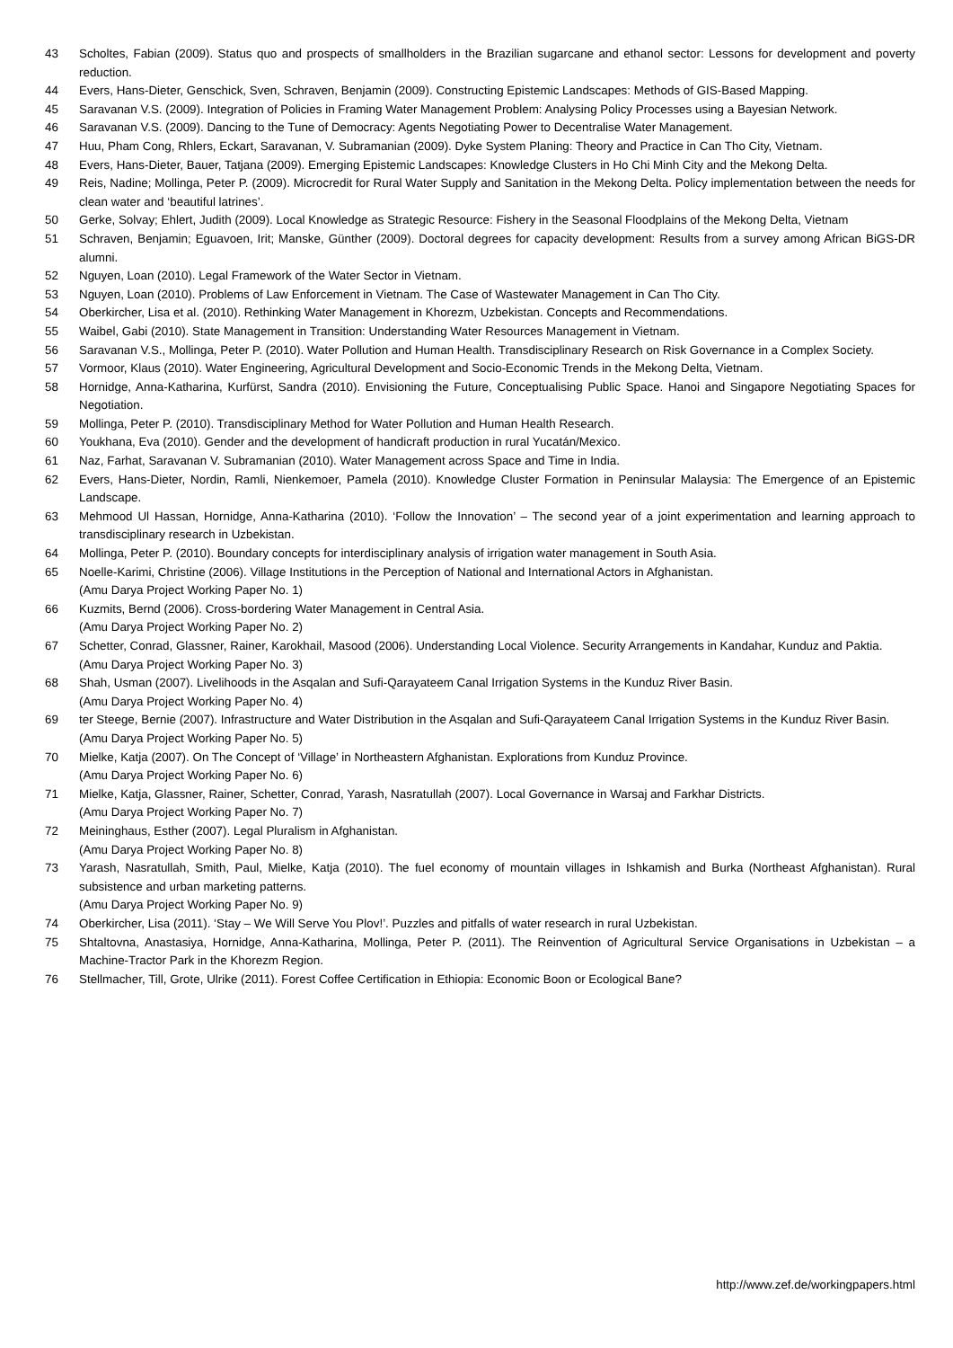43 Scholtes, Fabian (2009). Status quo and prospects of smallholders in the Brazilian sugarcane and ethanol sector: Lessons for development and poverty reduction.
44 Evers, Hans-Dieter, Genschick, Sven, Schraven, Benjamin (2009). Constructing Epistemic Landscapes: Methods of GIS-Based Mapping.
45 Saravanan V.S. (2009). Integration of Policies in Framing Water Management Problem: Analysing Policy Processes using a Bayesian Network.
46 Saravanan V.S. (2009). Dancing to the Tune of Democracy: Agents Negotiating Power to Decentralise Water Management.
47 Huu, Pham Cong, Rhlers, Eckart, Saravanan, V. Subramanian (2009). Dyke System Planing: Theory and Practice in Can Tho City, Vietnam.
48 Evers, Hans-Dieter, Bauer, Tatjana (2009). Emerging Epistemic Landscapes: Knowledge Clusters in Ho Chi Minh City and the Mekong Delta.
49 Reis, Nadine; Mollinga, Peter P. (2009). Microcredit for Rural Water Supply and Sanitation in the Mekong Delta. Policy implementation between the needs for clean water and ‘beautiful latrines’.
50 Gerke, Solvay; Ehlert, Judith (2009). Local Knowledge as Strategic Resource: Fishery in the Seasonal Floodplains of the Mekong Delta, Vietnam
51 Schraven, Benjamin; Eguavoen, Irit; Manske, Günther (2009). Doctoral degrees for capacity development: Results from a survey among African BiGS-DR alumni.
52 Nguyen, Loan (2010). Legal Framework of the Water Sector in Vietnam.
53 Nguyen, Loan (2010). Problems of Law Enforcement in Vietnam. The Case of Wastewater Management in Can Tho City.
54 Oberkircher, Lisa et al. (2010). Rethinking Water Management in Khorezm, Uzbekistan. Concepts and Recommendations.
55 Waibel, Gabi (2010). State Management in Transition: Understanding Water Resources Management in Vietnam.
56 Saravanan V.S., Mollinga, Peter P. (2010). Water Pollution and Human Health. Transdisciplinary Research on Risk Governance in a Complex Society.
57 Vormoor, Klaus (2010). Water Engineering, Agricultural Development and Socio-Economic Trends in the Mekong Delta, Vietnam.
58 Hornidge, Anna-Katharina, Kurfürst, Sandra (2010). Envisioning the Future, Conceptualising Public Space. Hanoi and Singapore Negotiating Spaces for Negotiation.
59 Mollinga, Peter P. (2010). Transdisciplinary Method for Water Pollution and Human Health Research.
60 Youkhana, Eva (2010). Gender and the development of handicraft production in rural Yucatán/Mexico.
61 Naz, Farhat, Saravanan V. Subramanian (2010). Water Management across Space and Time in India.
62 Evers, Hans-Dieter, Nordin, Ramli, Nienkemoer, Pamela (2010). Knowledge Cluster Formation in Peninsular Malaysia: The Emergence of an Epistemic Landscape.
63 Mehmood Ul Hassan, Hornidge, Anna-Katharina (2010). ‘Follow the Innovation’ – The second year of a joint experimentation and learning approach to transdisciplinary research in Uzbekistan.
64 Mollinga, Peter P. (2010). Boundary concepts for interdisciplinary analysis of irrigation water management in South Asia.
65 Noelle-Karimi, Christine (2006). Village Institutions in the Perception of National and International Actors in Afghanistan.
(Amu Darya Project Working Paper No. 1)
66 Kuzmits, Bernd (2006). Cross-bordering Water Management in Central Asia.
(Amu Darya Project Working Paper No. 2)
67 Schetter, Conrad, Glassner, Rainer, Karokhail, Masood (2006). Understanding Local Violence. Security Arrangements in Kandahar, Kunduz and Paktia.
(Amu Darya Project Working Paper No. 3)
68 Shah, Usman (2007). Livelihoods in the Asqalan and Sufi-Qarayateem Canal Irrigation Systems in the Kunduz River Basin.
(Amu Darya Project Working Paper No. 4)
69 ter Steege, Bernie (2007). Infrastructure and Water Distribution in the Asqalan and Sufi-Qarayateem Canal Irrigation Systems in the Kunduz River Basin.
(Amu Darya Project Working Paper No. 5)
70 Mielke, Katja (2007). On The Concept of ‘Village’ in Northeastern Afghanistan. Explorations from Kunduz Province.
(Amu Darya Project Working Paper No. 6)
71 Mielke, Katja, Glassner, Rainer, Schetter, Conrad, Yarash, Nasratullah (2007). Local Governance in Warsaj and Farkhar Districts.
(Amu Darya Project Working Paper No. 7)
72 Meininghaus, Esther (2007). Legal Pluralism in Afghanistan.
(Amu Darya Project Working Paper No. 8)
73 Yarash, Nasratullah, Smith, Paul, Mielke, Katja (2010). The fuel economy of mountain villages in Ishkamish and Burka (Northeast Afghanistan). Rural subsistence and urban marketing patterns.
(Amu Darya Project Working Paper No. 9)
74 Oberkircher, Lisa (2011). ‘Stay – We Will Serve You Plov!’. Puzzles and pitfalls of water research in rural Uzbekistan.
75 Shtaltovna, Anastasiya, Hornidge, Anna-Katharina, Mollinga, Peter P. (2011). The Reinvention of Agricultural Service Organisations in Uzbekistan – a Machine-Tractor Park in the Khorezm Region.
76 Stellmacher, Till, Grote, Ulrike (2011). Forest Coffee Certification in Ethiopia: Economic Boon or Ecological Bane?
http://www.zef.de/workingpapers.html